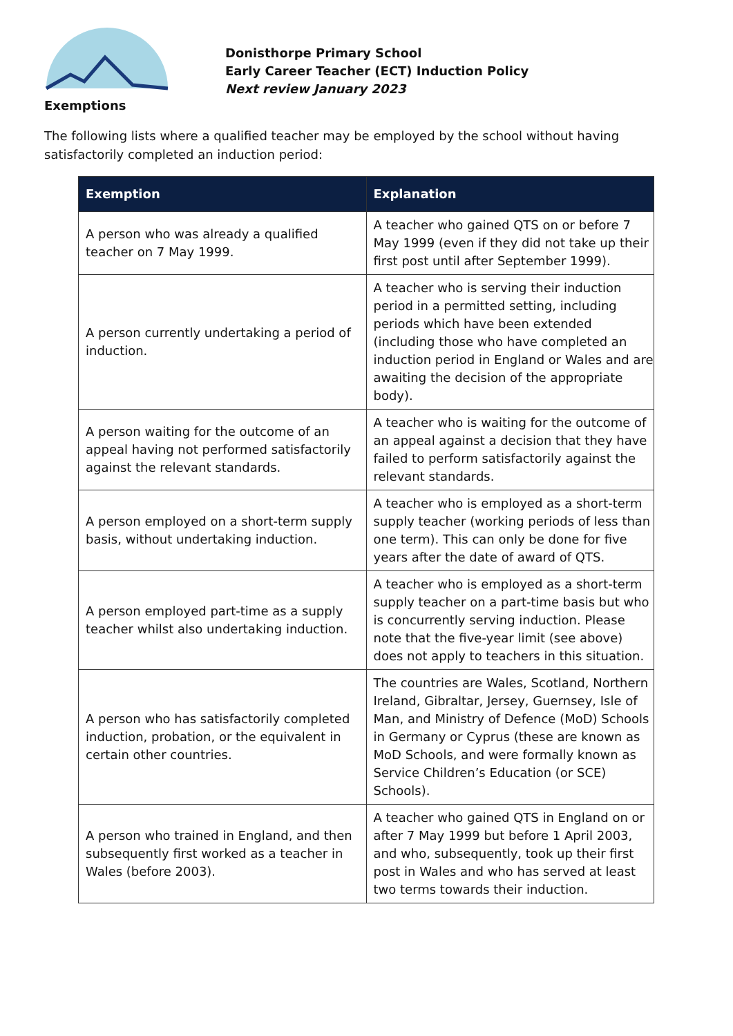Donisthorpe Primary School
Early Career Teacher (ECT) Induction Policy
Next review January 2023
Exemptions
The following lists where a qualified teacher may be employed by the school without having satisfactorily completed an induction period:
| Exemption | Explanation |
| --- | --- |
| A person who was already a qualified teacher on 7 May 1999. | A teacher who gained QTS on or before 7 May 1999 (even if they did not take up their first post until after September 1999). |
| A person currently undertaking a period of induction. | A teacher who is serving their induction period in a permitted setting, including periods which have been extended (including those who have completed an induction period in England or Wales and are awaiting the decision of the appropriate body). |
| A person waiting for the outcome of an appeal having not performed satisfactorily against the relevant standards. | A teacher who is waiting for the outcome of an appeal against a decision that they have failed to perform satisfactorily against the relevant standards. |
| A person employed on a short-term supply basis, without undertaking induction. | A teacher who is employed as a short-term supply teacher (working periods of less than one term). This can only be done for five years after the date of award of QTS. |
| A person employed part-time as a supply teacher whilst also undertaking induction. | A teacher who is employed as a short-term supply teacher on a part-time basis but who is concurrently serving induction. Please note that the five-year limit (see above) does not apply to teachers in this situation. |
| A person who has satisfactorily completed induction, probation, or the equivalent in certain other countries. | The countries are Wales, Scotland, Northern Ireland, Gibraltar, Jersey, Guernsey, Isle of Man, and Ministry of Defence (MoD) Schools in Germany or Cyprus (these are known as MoD Schools, and were formally known as Service Children’s Education (or SCE) Schools). |
| A person who trained in England, and then subsequently first worked as a teacher in Wales (before 2003). | A teacher who gained QTS in England on or after 7 May 1999 but before 1 April 2003, and who, subsequently, took up their first post in Wales and who has served at least two terms towards their induction. |